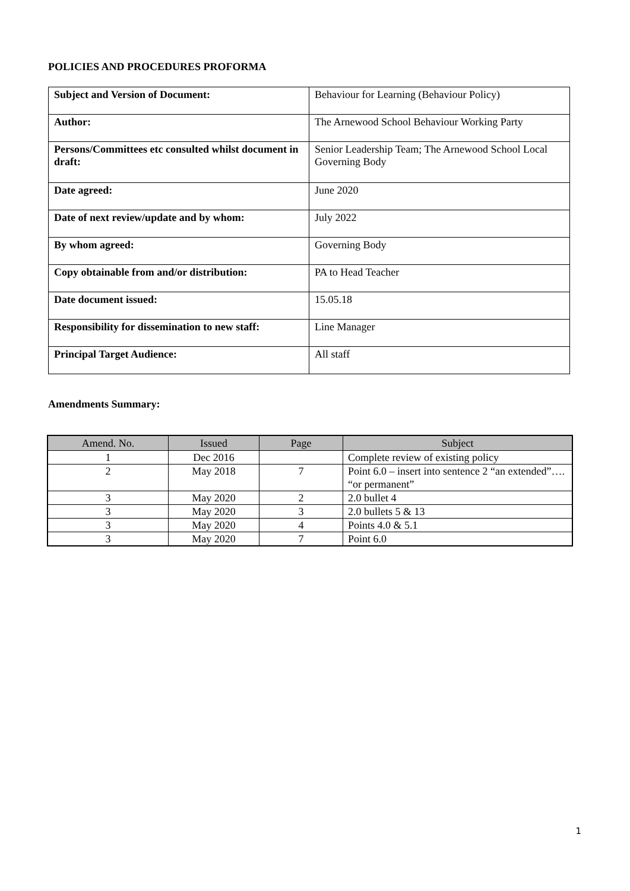POLICIES AND PROCEDURES PROFORMA
| Subject and Version of Document: | Behaviour for Learning (Behaviour Policy) |
| Author: | The Arnewood School Behaviour Working Party |
| Persons/Committees etc consulted whilst document in draft: | Senior Leadership Team; The Arnewood School Local Governing Body |
| Date agreed: | June 2020 |
| Date of next review/update and by whom: | July 2022 |
| By whom agreed: | Governing Body |
| Copy obtainable from and/or distribution: | PA to Head Teacher |
| Date document issued: | 15.05.18 |
| Responsibility for dissemination to new staff: | Line Manager |
| Principal Target Audience: | All staff |
Amendments Summary:
| Amend. No. | Issued | Page | Subject |
| --- | --- | --- | --- |
| 1 | Dec 2016 | | Complete review of existing policy |
| 2 | May 2018 | 7 | Point 6.0 – insert into sentence 2 “an extended”…. “or permanent” |
| 3 | May 2020 | 2 | 2.0 bullet 4 |
| 3 | May 2020 | 3 | 2.0 bullets 5 & 13 |
| 3 | May 2020 | 4 | Points 4.0 & 5.1 |
| 3 | May 2020 | 7 | Point 6.0 |
1